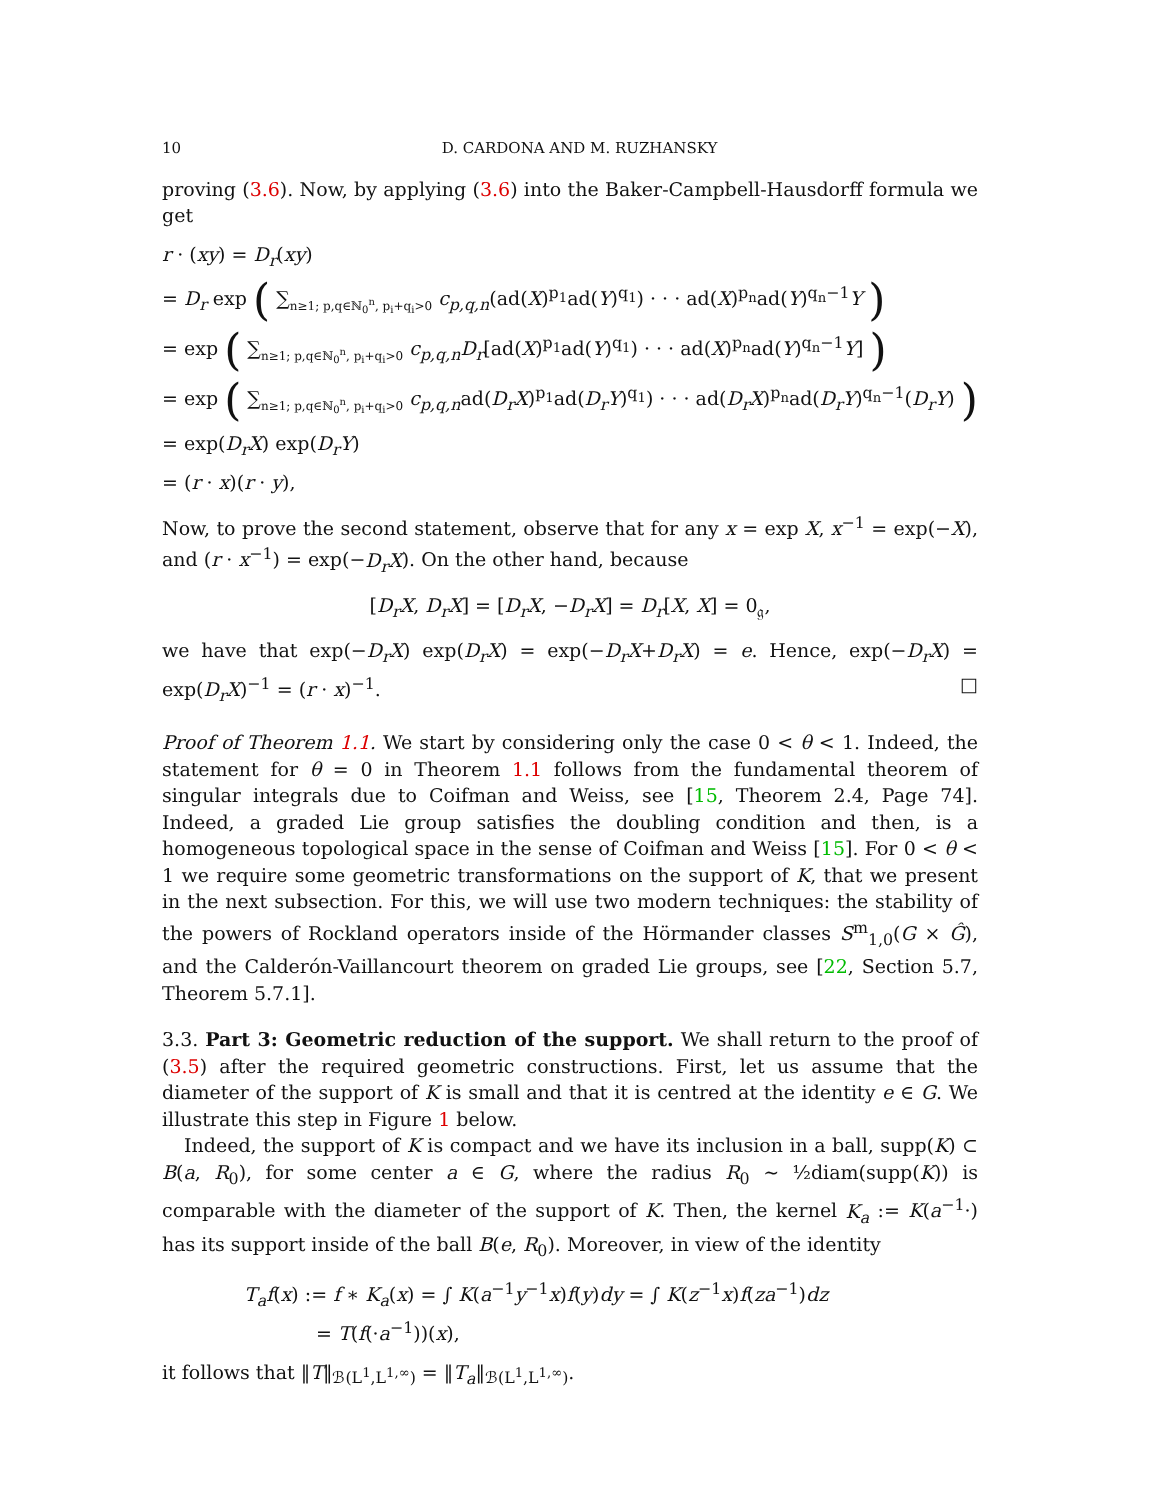10 D. CARDONA AND M. RUZHANSKY
proving (3.6). Now, by applying (3.6) into the Baker-Campbell-Hausdorff formula we get
r · (xy) = D<sub>r</sub>(xy)
= D<sub>r</sub> exp ( ∑<sub>n≥1; p,q∈ℕ<sub>0</sub><sup>n</sup>, p<sub>i</sub>+q<sub>i</sub>>0</sub> c<sub>p,q,n</sub>(ad(X)<sup>p<sub>1</sub></sup>ad(Y)<sup>q<sub>1</sub></sup>) · · · ad(X)<sup>p<sub>n</sub></sup>ad(Y)<sup>q<sub>n</sub>−1</sup>Y )
= exp ( ∑<sub>n≥1; p,q∈ℕ<sub>0</sub><sup>n</sup>, p<sub>i</sub>+q<sub>i</sub>>0</sub> c<sub>p,q,n</sub>D<sub>r</sub>[ad(X)<sup>p<sub>1</sub></sup>ad(Y)<sup>q<sub>1</sub></sup>) · · · ad(X)<sup>p<sub>n</sub></sup>ad(Y)<sup>q<sub>n</sub>−1</sup>Y] )
= exp ( ∑<sub>n≥1; p,q∈ℕ<sub>0</sub><sup>n</sup>, p<sub>i</sub>+q<sub>i</sub>>0</sub> c<sub>p,q,n</sub>ad(D<sub>r</sub>X)<sup>p<sub>1</sub></sup>ad(D<sub>r</sub>Y)<sup>q<sub>1</sub></sup>) · · · ad(D<sub>r</sub>X)<sup>p<sub>n</sub></sup>ad(D<sub>r</sub>Y)<sup>q<sub>n</sub>−1</sup>(D<sub>r</sub>Y) )
= exp(D<sub>r</sub>X) exp(D<sub>r</sub>Y)
= (r · x)(r · y),
Now, to prove the second statement, observe that for any x = exp X, x<sup>−1</sup> = exp(−X), and (r · x<sup>−1</sup>) = exp(−D<sub>r</sub>X). On the other hand, because
[D<sub>r</sub>X, D<sub>r</sub>X] = [D<sub>r</sub>X, −D<sub>r</sub>X] = D<sub>r</sub>[X, X] = 0<sub>𝔤</sub>,
we have that exp(−D<sub>r</sub>X) exp(D<sub>r</sub>X) = exp(−D<sub>r</sub>X+D<sub>r</sub>X) = e. Hence, exp(−D<sub>r</sub>X) = exp(D<sub>r</sub>X)<sup>−1</sup> = (r · x)<sup>−1</sup>. □
Proof of Theorem 1.1. We start by considering only the case 0 < θ < 1. Indeed, the statement for θ = 0 in Theorem 1.1 follows from the fundamental theorem of singular integrals due to Coifman and Weiss, see [15, Theorem 2.4, Page 74]. Indeed, a graded Lie group satisfies the doubling condition and then, is a homogeneous topological space in the sense of Coifman and Weiss [15]. For 0 < θ < 1 we require some geometric transformations on the support of K, that we present in the next subsection. For this, we will use two modern techniques: the stability of the powers of Rockland operators inside of the Hörmander classes S<sup>m</sup><sub>1,0</sub>(G × Ĝ), and the Calderón-Vaillancourt theorem on graded Lie groups, see [22, Section 5.7, Theorem 5.7.1].
3.3. Part 3: Geometric reduction of the support. We shall return to the proof of (3.5) after the required geometric constructions. First, let us assume that the diameter of the support of K is small and that it is centred at the identity e ∈ G. We illustrate this step in Figure 1 below.
Indeed, the support of K is compact and we have its inclusion in a ball, supp(K) ⊂ B(a, R<sub>0</sub>), for some center a ∈ G, where the radius R<sub>0</sub> ∼ ½diam(supp(K)) is comparable with the diameter of the support of K. Then, the kernel K<sub>a</sub> := K(a<sup>−1</sup>·) has its support inside of the ball B(e, R<sub>0</sub>). Moreover, in view of the identity
T<sub>a</sub>f(x) := f ∗ K<sub>a</sub>(x) = ∫ K(a<sup>−1</sup>y<sup>−1</sup>x)f(y)dy = ∫ K(z<sup>−1</sup>x)f(za<sup>−1</sup>)dz
= T(f(·a<sup>−1</sup>))(x),
it follows that ‖T‖<sub>ℬ(L<sup>1</sup>,L<sup>1,∞</sup>)</sub> = ‖T<sub>a</sub>‖<sub>ℬ(L<sup>1</sup>,L<sup>1,∞</sup>)</sub>.